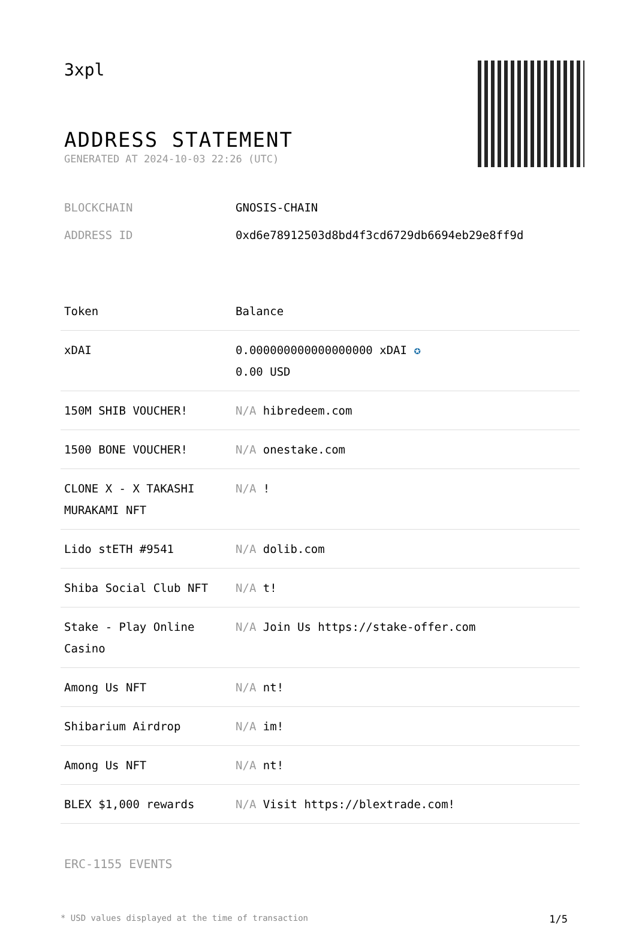3xpl
ADDRESS STATEMENT
GENERATED AT 2024-10-03 22:26 (UTC)
BLOCKCHAIN GNOSIS-CHAIN
ADDRESS ID 0xd6e78912503d8bd4f3cd6729db6694eb29e8ff9d
| Token | Balance |
| --- | --- |
| xDAI | 0.000000000000000000 xDAI ✪ 0.00 USD |
| 150M SHIB VOUCHER! | N/A hibredeem.com |
| 1500 BONE VOUCHER! | N/A onestake.com |
| CLONE X - X TAKASHI MURAKAMI NFT | N/A ! |
| Lido stETH #9541 | N/A dolib.com |
| Shiba Social Club NFT | N/A t! |
| Stake - Play Online Casino | N/A Join Us https://stake-offer.com |
| Among Us NFT | N/A nt! |
| Shibarium Airdrop | N/A im! |
| Among Us NFT | N/A nt! |
| BLEX $1,000 rewards | N/A Visit https://blextrade.com! |
ERC-1155 EVENTS
* USD values displayed at the time of transaction 1/5